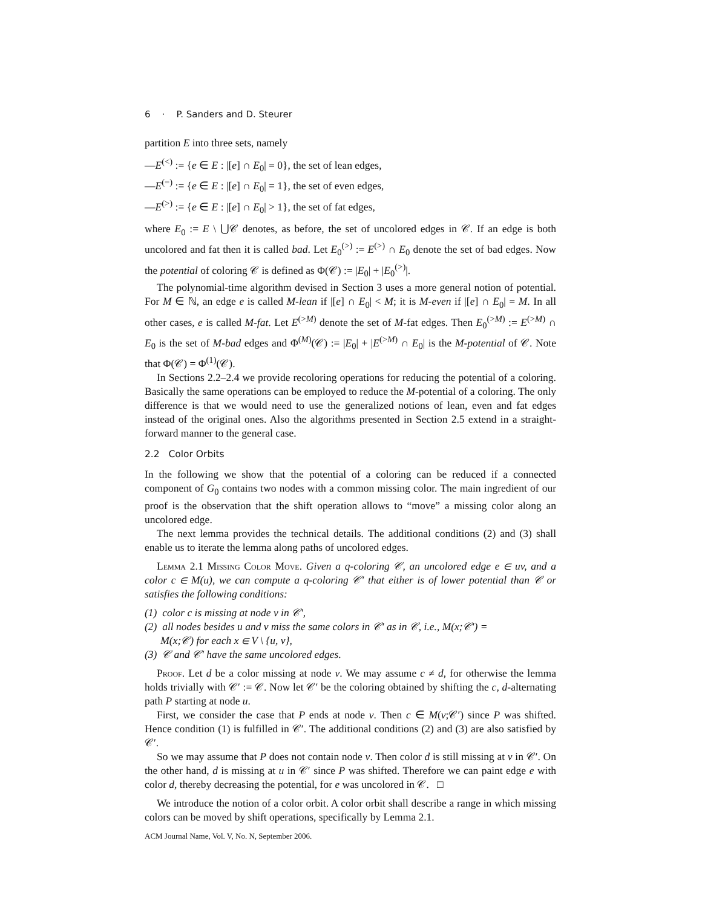6 · P. Sanders and D. Steurer
partition E into three sets, namely
—E<sup>(<)</sup> := {e ∈ E : |[e] ∩ E<sub>0</sub>| = 0}, the set of lean edges,
—E<sup>(=)</sup> := {e ∈ E : |[e] ∩ E<sub>0</sub>| = 1}, the set of even edges,
—E<sup>(>)</sup> := {e ∈ E : |[e] ∩ E<sub>0</sub>| > 1}, the set of fat edges,
where E<sub>0</sub> := E \ ⋃𝒞 denotes, as before, the set of uncolored edges in 𝒞. If an edge is both uncolored and fat then it is called bad. Let E<sub>0</sub><sup>(>)</sup> := E<sup>(>)</sup> ∩ E<sub>0</sub> denote the set of bad edges. Now the potential of coloring 𝒞 is defined as Φ(𝒞) := |E<sub>0</sub>| + |E<sub>0</sub><sup>(>)</sup>|.
The polynomial-time algorithm devised in Section 3 uses a more general notion of potential. For M ∈ ℕ, an edge e is called M-lean if |[e] ∩ E<sub>0</sub>| < M; it is M-even if |[e] ∩ E<sub>0</sub>| = M. In all other cases, e is called M-fat. Let E<sup>(>M)</sup> denote the set of M-fat edges. Then E<sub>0</sub><sup>(>M)</sup> := E<sup>(>M)</sup> ∩ E<sub>0</sub> is the set of M-bad edges and Φ<sup>(M)</sup>(𝒞) := |E<sub>0</sub>| + |E<sup>(>M)</sup> ∩ E<sub>0</sub>| is the M-potential of 𝒞. Note that Φ(𝒞) = Φ<sup>(1)</sup>(𝒞).
In Sections 2.2–2.4 we provide recoloring operations for reducing the potential of a coloring. Basically the same operations can be employed to reduce the M-potential of a coloring. The only difference is that we would need to use the generalized notions of lean, even and fat edges instead of the original ones. Also the algorithms presented in Section 2.5 extend in a straight-forward manner to the general case.
2.2 Color Orbits
In the following we show that the potential of a coloring can be reduced if a connected component of G<sub>0</sub> contains two nodes with a common missing color. The main ingredient of our proof is the observation that the shift operation allows to “move” a missing color along an uncolored edge.
The next lemma provides the technical details. The additional conditions (2) and (3) shall enable us to iterate the lemma along paths of uncolored edges.
Lemma 2.1 Missing Color Move. Given a q-coloring 𝒞, an uncolored edge e ∈ uv, and a color c ∈ M(u), we can compute a q-coloring 𝒞′ that either is of lower potential than 𝒞 or satisfies the following conditions:
(1) color c is missing at node v in 𝒞′,
(2) all nodes besides u and v miss the same colors in 𝒞′ as in 𝒞, i.e., M(x;𝒞′) =
M(x;𝒞) for each x ∈ V \ {u, v},
(3) 𝒞 and 𝒞′ have the same uncolored edges.
Proof. Let d be a color missing at node v. We may assume c ≠ d, for otherwise the lemma holds trivially with 𝒞′ := 𝒞. Now let 𝒞′ be the coloring obtained by shifting the c, d-alternating path P starting at node u.
First, we consider the case that P ends at node v. Then c ∈ M(v;𝒞′) since P was shifted. Hence condition (1) is fulfilled in 𝒞′. The additional conditions (2) and (3) are also satisfied by 𝒞′.
So we may assume that P does not contain node v. Then color d is still missing at v in 𝒞′. On the other hand, d is missing at u in 𝒞′ since P was shifted. Therefore we can paint edge e with color d, thereby decreasing the potential, for e was uncolored in 𝒞. □
We introduce the notion of a color orbit. A color orbit shall describe a range in which missing colors can be moved by shift operations, specifically by Lemma 2.1.
ACM Journal Name, Vol. V, No. N, September 2006.